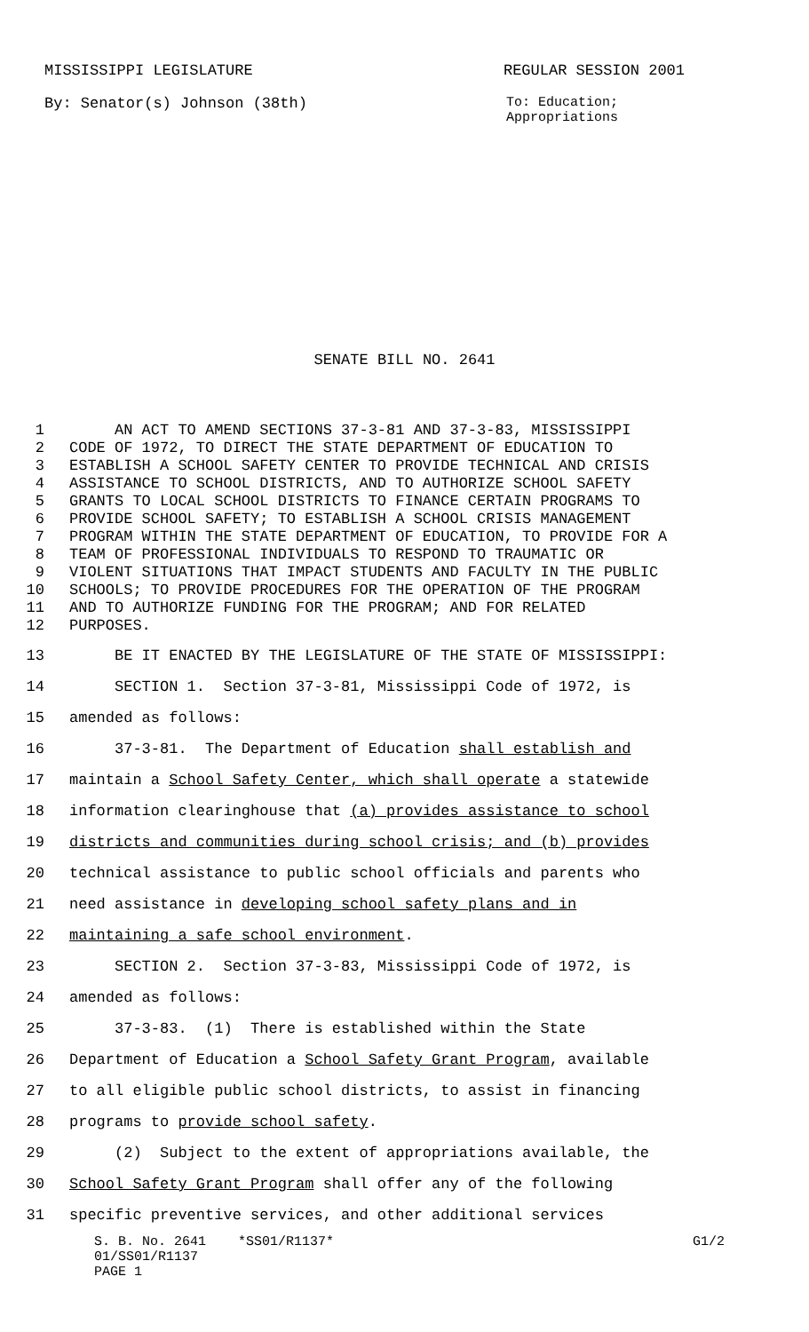MISSISSIPPI LEGISLATURE REGULAR SESSION 2001
By: Senator(s) Johnson (38th) To: Education;
Appropriations
SENATE BILL NO. 2641
1 AN ACT TO AMEND SECTIONS 37-3-81 AND 37-3-83, MISSISSIPPI
2 CODE OF 1972, TO DIRECT THE STATE DEPARTMENT OF EDUCATION TO
3 ESTABLISH A SCHOOL SAFETY CENTER TO PROVIDE TECHNICAL AND CRISIS
4 ASSISTANCE TO SCHOOL DISTRICTS, AND TO AUTHORIZE SCHOOL SAFETY
5 GRANTS TO LOCAL SCHOOL DISTRICTS TO FINANCE CERTAIN PROGRAMS TO
6 PROVIDE SCHOOL SAFETY; TO ESTABLISH A SCHOOL CRISIS MANAGEMENT
7 PROGRAM WITHIN THE STATE DEPARTMENT OF EDUCATION, TO PROVIDE FOR A
8 TEAM OF PROFESSIONAL INDIVIDUALS TO RESPOND TO TRAUMATIC OR
9 VIOLENT SITUATIONS THAT IMPACT STUDENTS AND FACULTY IN THE PUBLIC
10 SCHOOLS; TO PROVIDE PROCEDURES FOR THE OPERATION OF THE PROGRAM
11 AND TO AUTHORIZE FUNDING FOR THE PROGRAM; AND FOR RELATED
12 PURPOSES.
13 BE IT ENACTED BY THE LEGISLATURE OF THE STATE OF MISSISSIPPI:
14 SECTION 1. Section 37-3-81, Mississippi Code of 1972, is
15 amended as follows:
16 37-3-81. The Department of Education shall establish and
17 maintain a School Safety Center, which shall operate a statewide
18 information clearinghouse that (a) provides assistance to school
19 districts and communities during school crisis; and (b) provides
20 technical assistance to public school officials and parents who
21 need assistance in developing school safety plans and in
22 maintaining a safe school environment.
23 SECTION 2. Section 37-3-83, Mississippi Code of 1972, is
24 amended as follows:
25 37-3-83. (1) There is established within the State
26 Department of Education a School Safety Grant Program, available
27 to all eligible public school districts, to assist in financing
28 programs to provide school safety.
29 (2) Subject to the extent of appropriations available, the
30 School Safety Grant Program shall offer any of the following
31 specific preventive services, and other additional services
S. B. No. 2641 *SS01/R1137* G1/2
01/SS01/R1137
PAGE 1